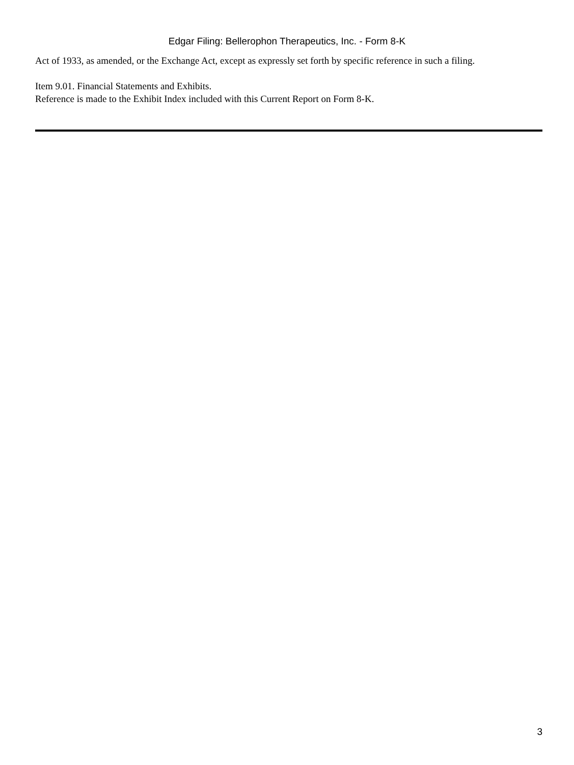Edgar Filing: Bellerophon Therapeutics, Inc. - Form 8-K
Act of 1933, as amended, or the Exchange Act, except as expressly set forth by specific reference in such a filing.
Item 9.01. Financial Statements and Exhibits.
Reference is made to the Exhibit Index included with this Current Report on Form 8-K.
3